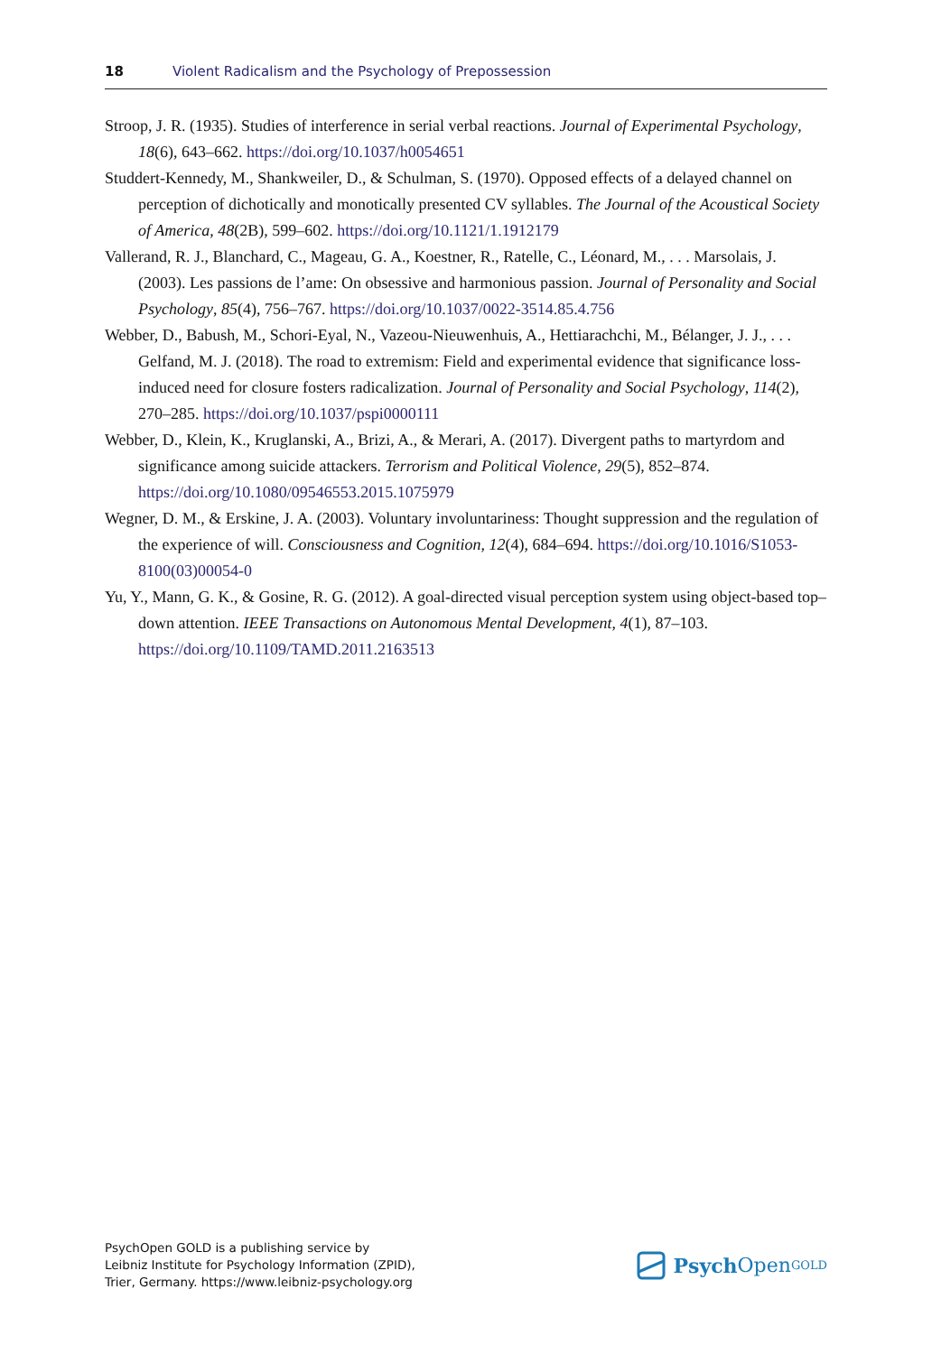18 Violent Radicalism and the Psychology of Prepossession
Stroop, J. R. (1935). Studies of interference in serial verbal reactions. Journal of Experimental Psychology, 18(6), 643–662. https://doi.org/10.1037/h0054651
Studdert-Kennedy, M., Shankweiler, D., & Schulman, S. (1970). Opposed effects of a delayed channel on perception of dichotically and monotically presented CV syllables. The Journal of the Acoustical Society of America, 48(2B), 599–602. https://doi.org/10.1121/1.1912179
Vallerand, R. J., Blanchard, C., Mageau, G. A., Koestner, R., Ratelle, C., Léonard, M., . . . Marsolais, J. (2003). Les passions de l’ame: On obsessive and harmonious passion. Journal of Personality and Social Psychology, 85(4), 756–767. https://doi.org/10.1037/0022-3514.85.4.756
Webber, D., Babush, M., Schori-Eyal, N., Vazeou-Nieuwenhuis, A., Hettiarachchi, M., Bélanger, J. J., . . . Gelfand, M. J. (2018). The road to extremism: Field and experimental evidence that significance loss-induced need for closure fosters radicalization. Journal of Personality and Social Psychology, 114(2), 270–285. https://doi.org/10.1037/pspi0000111
Webber, D., Klein, K., Kruglanski, A., Brizi, A., & Merari, A. (2017). Divergent paths to martyrdom and significance among suicide attackers. Terrorism and Political Violence, 29(5), 852–874. https://doi.org/10.1080/09546553.2015.1075979
Wegner, D. M., & Erskine, J. A. (2003). Voluntary involuntariness: Thought suppression and the regulation of the experience of will. Consciousness and Cognition, 12(4), 684–694. https://doi.org/10.1016/S1053-8100(03)00054-0
Yu, Y., Mann, G. K., & Gosine, R. G. (2012). A goal-directed visual perception system using object-based top–down attention. IEEE Transactions on Autonomous Mental Development, 4(1), 87–103. https://doi.org/10.1109/TAMD.2011.2163513
PsychOpen GOLD is a publishing service by
Leibniz Institute for Psychology Information (ZPID),
Trier, Germany. https://www.leibniz-psychology.org
Psych Open<sup>GOLD</sup>